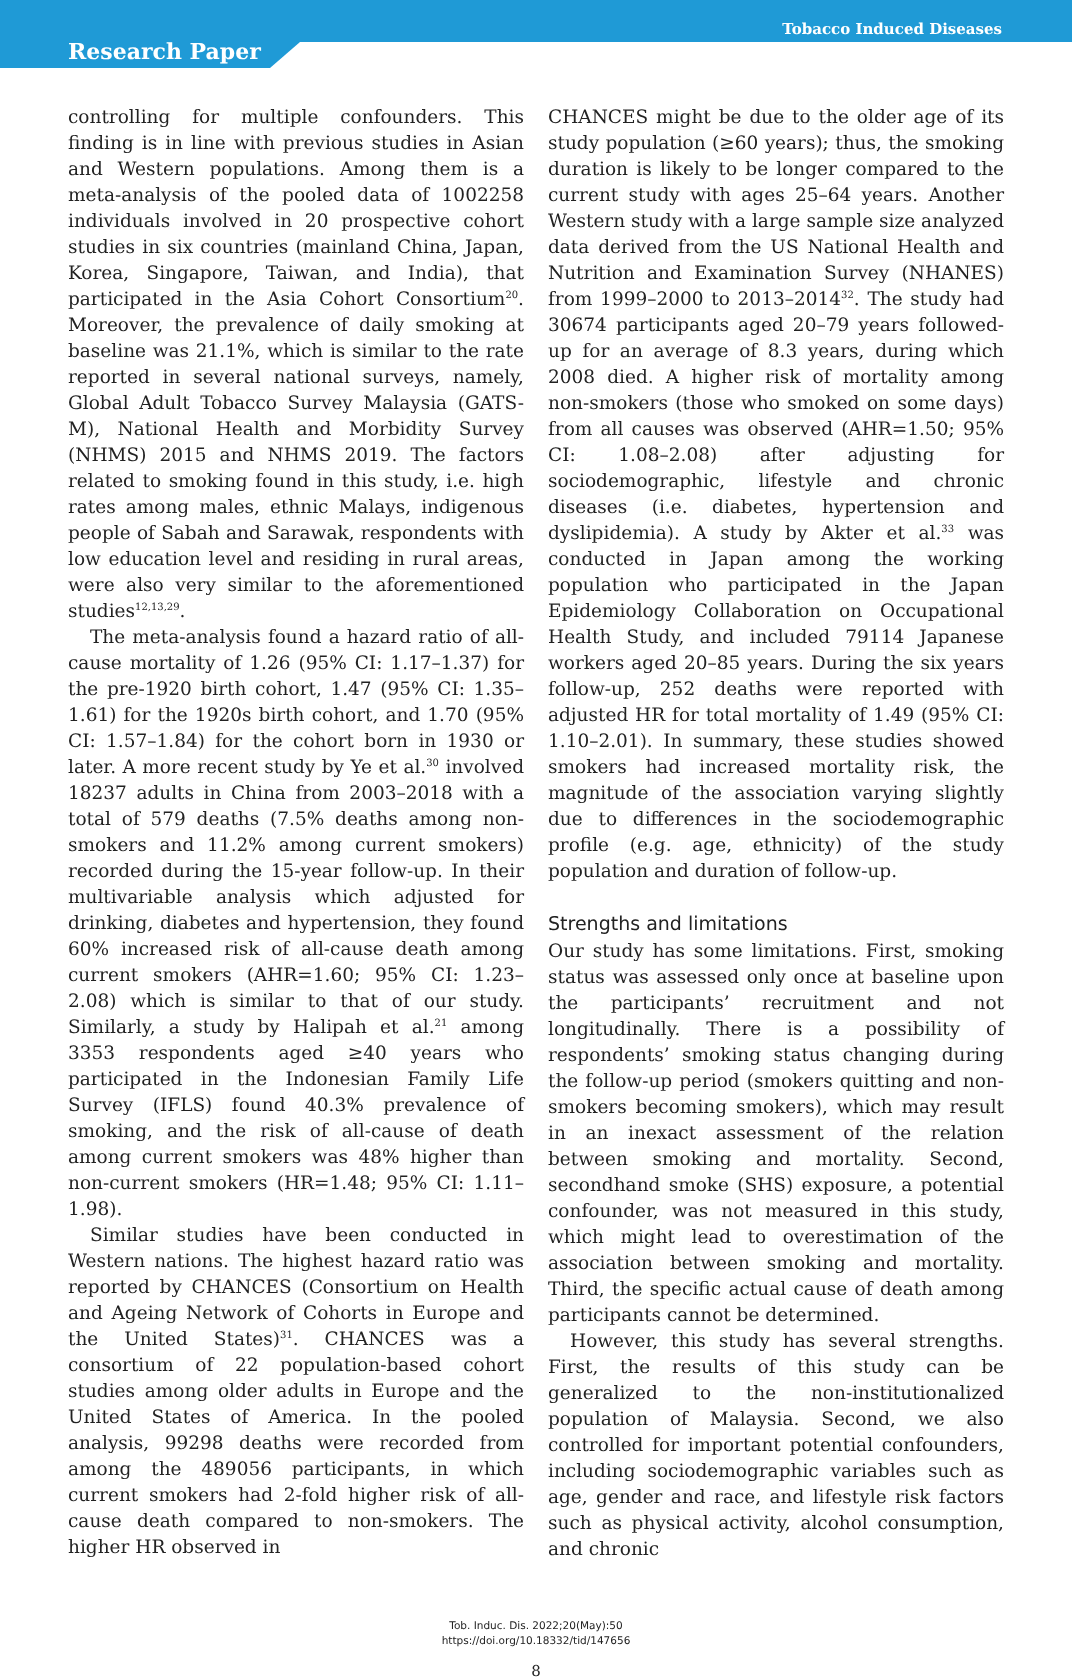Research Paper
Tobacco Induced Diseases
controlling for multiple confounders. This finding is in line with previous studies in Asian and Western populations. Among them is a meta-analysis of the pooled data of 1002258 individuals involved in 20 prospective cohort studies in six countries (mainland China, Japan, Korea, Singapore, Taiwan, and India), that participated in the Asia Cohort Consortium<sup>20</sup>. Moreover, the prevalence of daily smoking at baseline was 21.1%, which is similar to the rate reported in several national surveys, namely, Global Adult Tobacco Survey Malaysia (GATS-M), National Health and Morbidity Survey (NHMS) 2015 and NHMS 2019. The factors related to smoking found in this study, i.e. high rates among males, ethnic Malays, indigenous people of Sabah and Sarawak, respondents with low education level and residing in rural areas, were also very similar to the aforementioned studies<sup>12,13,29</sup>.
The meta-analysis found a hazard ratio of all-cause mortality of 1.26 (95% CI: 1.17–1.37) for the pre-1920 birth cohort, 1.47 (95% CI: 1.35–1.61) for the 1920s birth cohort, and 1.70 (95% CI: 1.57–1.84) for the cohort born in 1930 or later. A more recent study by Ye et al.<sup>30</sup> involved 18237 adults in China from 2003–2018 with a total of 579 deaths (7.5% deaths among non-smokers and 11.2% among current smokers) recorded during the 15-year follow-up. In their multivariable analysis which adjusted for drinking, diabetes and hypertension, they found 60% increased risk of all-cause death among current smokers (AHR=1.60; 95% CI: 1.23–2.08) which is similar to that of our study. Similarly, a study by Halipah et al.<sup>21</sup> among 3353 respondents aged ≥40 years who participated in the Indonesian Family Life Survey (IFLS) found 40.3% prevalence of smoking, and the risk of all-cause of death among current smokers was 48% higher than non-current smokers (HR=1.48; 95% CI: 1.11–1.98).
Similar studies have been conducted in Western nations. The highest hazard ratio was reported by CHANCES (Consortium on Health and Ageing Network of Cohorts in Europe and the United States)<sup>31</sup>. CHANCES was a consortium of 22 population-based cohort studies among older adults in Europe and the United States of America. In the pooled analysis, 99298 deaths were recorded from among the 489056 participants, in which current smokers had 2-fold higher risk of all-cause death compared to non-smokers. The higher HR observed in
CHANCES might be due to the older age of its study population (≥60 years); thus, the smoking duration is likely to be longer compared to the current study with ages 25–64 years. Another Western study with a large sample size analyzed data derived from the US National Health and Nutrition and Examination Survey (NHANES) from 1999–2000 to 2013–2014<sup>32</sup>. The study had 30674 participants aged 20–79 years followed-up for an average of 8.3 years, during which 2008 died. A higher risk of mortality among non-smokers (those who smoked on some days) from all causes was observed (AHR=1.50; 95% CI: 1.08–2.08) after adjusting for sociodemographic, lifestyle and chronic diseases (i.e. diabetes, hypertension and dyslipidemia). A study by Akter et al.<sup>33</sup> was conducted in Japan among the working population who participated in the Japan Epidemiology Collaboration on Occupational Health Study, and included 79114 Japanese workers aged 20–85 years. During the six years follow-up, 252 deaths were reported with adjusted HR for total mortality of 1.49 (95% CI: 1.10–2.01). In summary, these studies showed smokers had increased mortality risk, the magnitude of the association varying slightly due to differences in the sociodemographic profile (e.g. age, ethnicity) of the study population and duration of follow-up.
Strengths and limitations
Our study has some limitations. First, smoking status was assessed only once at baseline upon the participants’ recruitment and not longitudinally. There is a possibility of respondents’ smoking status changing during the follow-up period (smokers quitting and non-smokers becoming smokers), which may result in an inexact assessment of the relation between smoking and mortality. Second, secondhand smoke (SHS) exposure, a potential confounder, was not measured in this study, which might lead to overestimation of the association between smoking and mortality. Third, the specific actual cause of death among participants cannot be determined.
However, this study has several strengths. First, the results of this study can be generalized to the non-institutionalized population of Malaysia. Second, we also controlled for important potential confounders, including sociodemographic variables such as age, gender and race, and lifestyle risk factors such as physical activity, alcohol consumption, and chronic
Tob. Induc. Dis. 2022;20(May):50
https://doi.org/10.18332/tid/147656
8